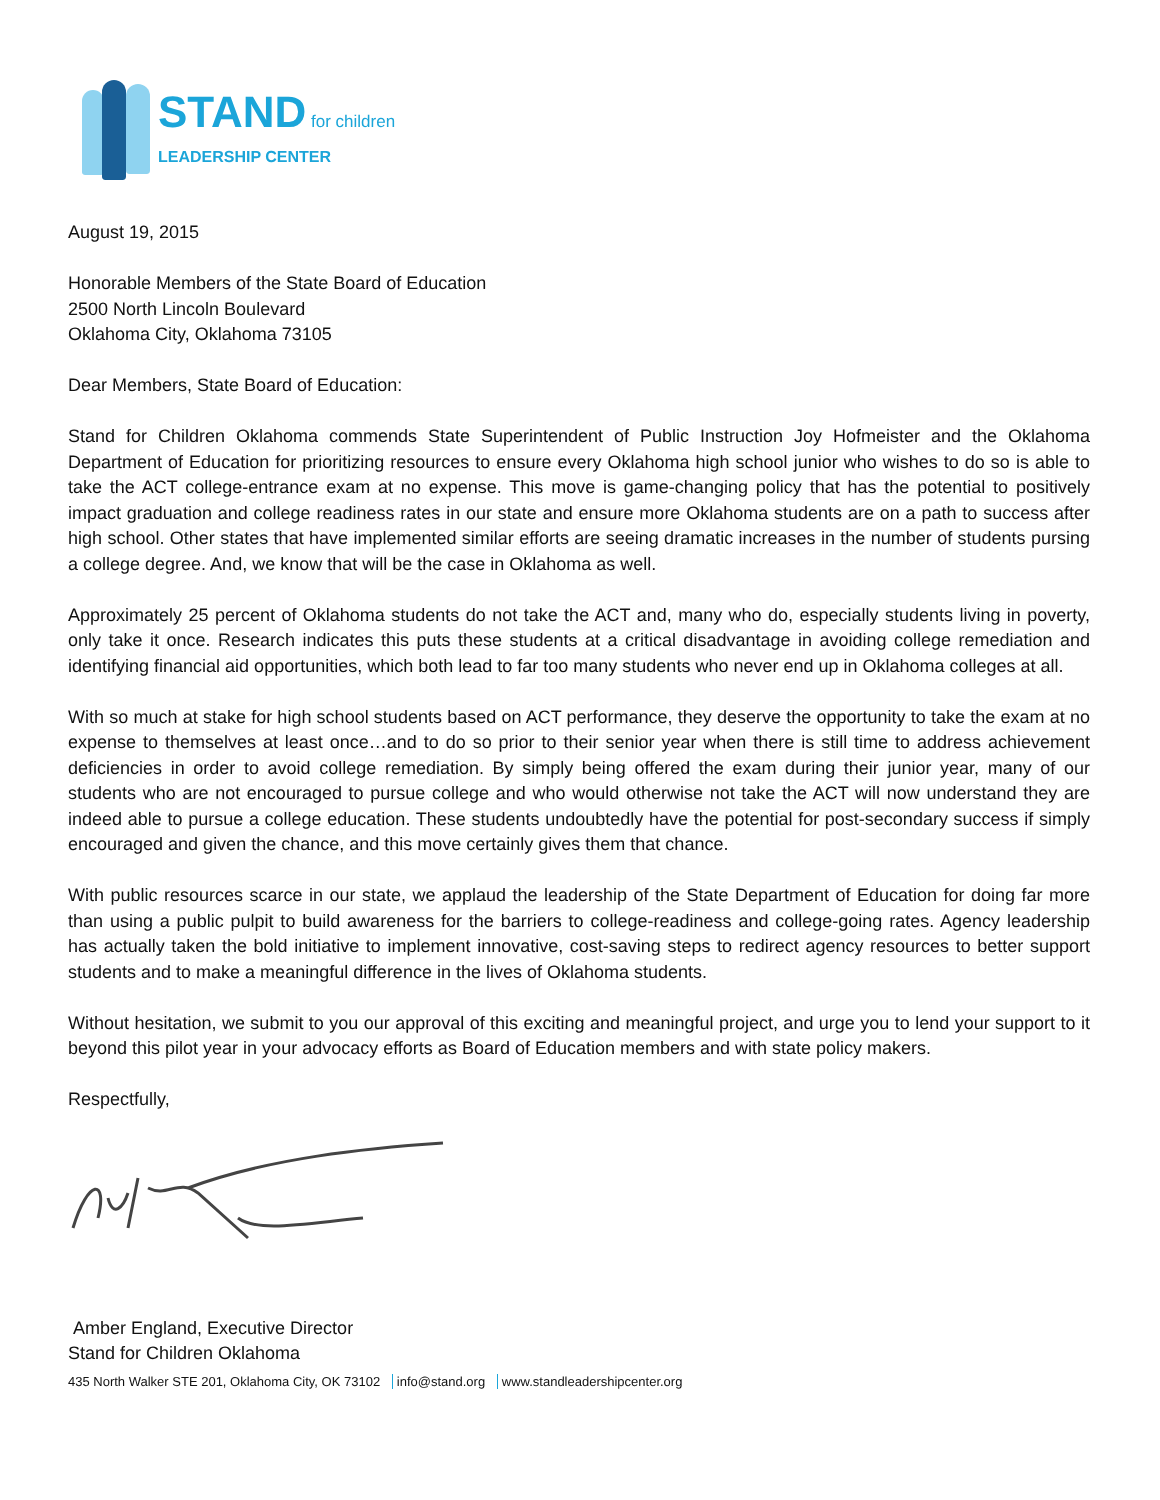STAND for children
LEADERSHIP CENTER
August 19, 2015
Honorable Members of the State Board of Education
2500 North Lincoln Boulevard
Oklahoma City, Oklahoma 73105
Dear Members, State Board of Education:
Stand for Children Oklahoma commends State Superintendent of Public Instruction Joy Hofmeister and the Oklahoma Department of Education for prioritizing resources to ensure every Oklahoma high school junior who wishes to do so is able to take the ACT college-entrance exam at no expense. This move is game-changing policy that has the potential to positively impact graduation and college readiness rates in our state and ensure more Oklahoma students are on a path to success after high school. Other states that have implemented similar efforts are seeing dramatic increases in the number of students pursing a college degree. And, we know that will be the case in Oklahoma as well.
Approximately 25 percent of Oklahoma students do not take the ACT and, many who do, especially students living in poverty, only take it once. Research indicates this puts these students at a critical disadvantage in avoiding college remediation and identifying financial aid opportunities, which both lead to far too many students who never end up in Oklahoma colleges at all.
With so much at stake for high school students based on ACT performance, they deserve the opportunity to take the exam at no expense to themselves at least once…and to do so prior to their senior year when there is still time to address achievement deficiencies in order to avoid college remediation. By simply being offered the exam during their junior year, many of our students who are not encouraged to pursue college and who would otherwise not take the ACT will now understand they are indeed able to pursue a college education. These students undoubtedly have the potential for post-secondary success if simply encouraged and given the chance, and this move certainly gives them that chance.
With public resources scarce in our state, we applaud the leadership of the State Department of Education for doing far more than using a public pulpit to build awareness for the barriers to college-readiness and college-going rates. Agency leadership has actually taken the bold initiative to implement innovative, cost-saving steps to redirect agency resources to better support students and to make a meaningful difference in the lives of Oklahoma students.
Without hesitation, we submit to you our approval of this exciting and meaningful project, and urge you to lend your support to it beyond this pilot year in your advocacy efforts as Board of Education members and with state policy makers.
Respectfully,
Amber England, Executive Director
Stand for Children Oklahoma
435 North Walker STE 201, Oklahoma City, OK 73102 info@stand.org www.standleadershipcenter.org